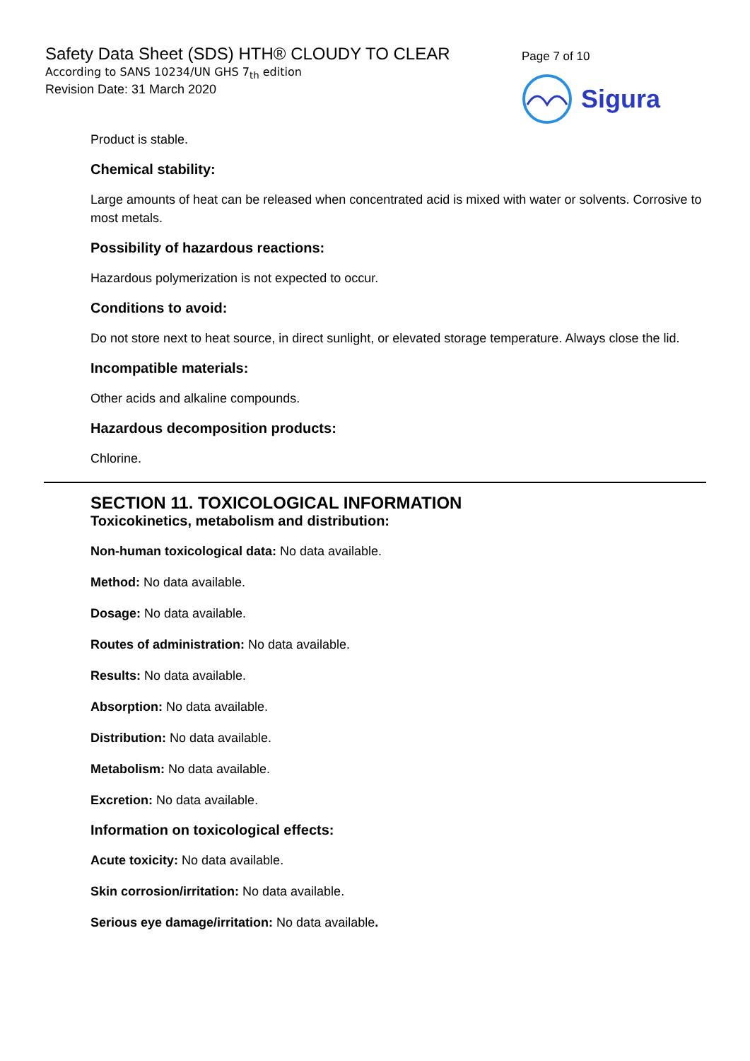Safety Data Sheet (SDS) HTH® CLOUDY TO CLEAR
According to SANS 10234/UN GHS 7<sub>th</sub> edition
Revision Date: 31 March 2020
Page 7 of 10
Sigura
Product is stable.
Chemical stability:
Large amounts of heat can be released when concentrated acid is mixed with water or solvents. Corrosive to most metals.
Possibility of hazardous reactions:
Hazardous polymerization is not expected to occur.
Conditions to avoid:
Do not store next to heat source, in direct sunlight, or elevated storage temperature. Always close the lid.
Incompatible materials:
Other acids and alkaline compounds.
Hazardous decomposition products:
Chlorine.
SECTION 11. TOXICOLOGICAL INFORMATION
Toxicokinetics, metabolism and distribution:
Non-human toxicological data: No data available.
Method: No data available.
Dosage: No data available.
Routes of administration: No data available.
Results: No data available.
Absorption: No data available.
Distribution: No data available.
Metabolism: No data available.
Excretion: No data available.
Information on toxicological effects:
Acute toxicity: No data available.
Skin corrosion/irritation: No data available.
Serious eye damage/irritation: No data available.